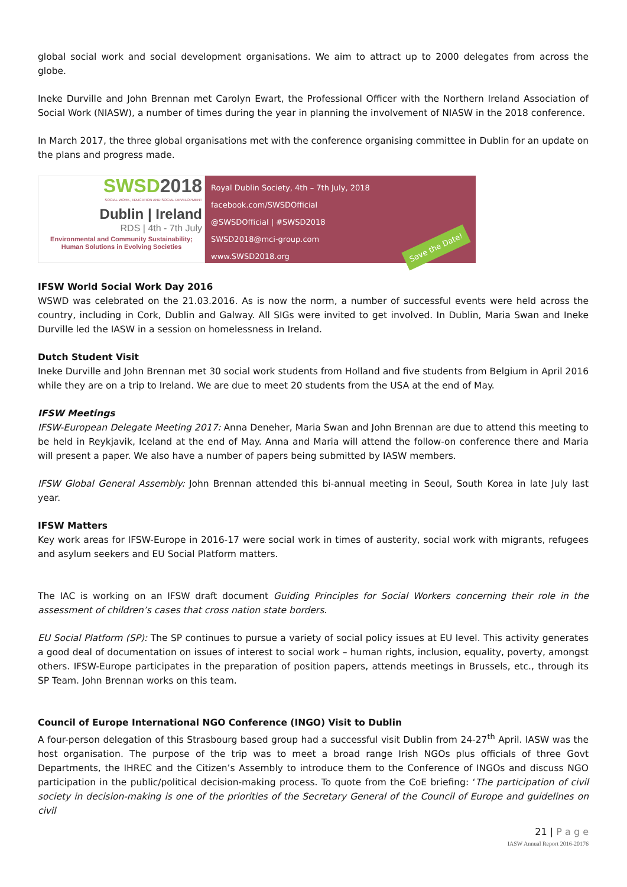global social work and social development organisations. We aim to attract up to 2000 delegates from across the globe.
Ineke Durville and John Brennan met Carolyn Ewart, the Professional Officer with the Northern Ireland Association of Social Work (NIASW), a number of times during the year in planning the involvement of NIASW in the 2018 conference.
In March 2017, the three global organisations met with the conference organising committee in Dublin for an update on the plans and progress made.
SWSD2018
SOCIAL WORK, EDUCATION AND SOCIAL DEVELOPMENT
Dublin | Ireland
RDS | 4th - 7th July
Environmental and Community Sustainability; Human Solutions in Evolving Societies
Royal Dublin Society, 4th – 7th July, 2018
facebook.com/SWSDOfficial
@SWSDOfficial | #SWSD2018
SWSD2018@mci-group.com
www.SWSD2018.org
Save the Date!
IFSW World Social Work Day 2016
WSWD was celebrated on the 21.03.2016. As is now the norm, a number of successful events were held across the country, including in Cork, Dublin and Galway. All SIGs were invited to get involved. In Dublin, Maria Swan and Ineke Durville led the IASW in a session on homelessness in Ireland.
Dutch Student Visit
Ineke Durville and John Brennan met 30 social work students from Holland and five students from Belgium in April 2016 while they are on a trip to Ireland. We are due to meet 20 students from the USA at the end of May.
IFSW Meetings
IFSW-European Delegate Meeting 2017: Anna Deneher, Maria Swan and John Brennan are due to attend this meeting to be held in Reykjavik, Iceland at the end of May. Anna and Maria will attend the follow-on conference there and Maria will present a paper. We also have a number of papers being submitted by IASW members.
IFSW Global General Assembly: John Brennan attended this bi-annual meeting in Seoul, South Korea in late July last year.
IFSW Matters
Key work areas for IFSW-Europe in 2016-17 were social work in times of austerity, social work with migrants, refugees and asylum seekers and EU Social Platform matters.
The IAC is working on an IFSW draft document Guiding Principles for Social Workers concerning their role in the assessment of children’s cases that cross nation state borders.
EU Social Platform (SP): The SP continues to pursue a variety of social policy issues at EU level. This activity generates a good deal of documentation on issues of interest to social work – human rights, inclusion, equality, poverty, amongst others. IFSW-Europe participates in the preparation of position papers, attends meetings in Brussels, etc., through its SP Team. John Brennan works on this team.
Council of Europe International NGO Conference (INGO) Visit to Dublin
A four-person delegation of this Strasbourg based group had a successful visit Dublin from 24-27<sup>th</sup> April. IASW was the host organisation. The purpose of the trip was to meet a broad range Irish NGOs plus officials of three Govt Departments, the IHREC and the Citizen’s Assembly to introduce them to the Conference of INGOs and discuss NGO participation in the public/political decision-making process. To quote from the CoE briefing: ‘The participation of civil society in decision-making is one of the priorities of the Secretary General of the Council of Europe and guidelines on civil
21 | P a g e
IASW Annual Report 2016-20176